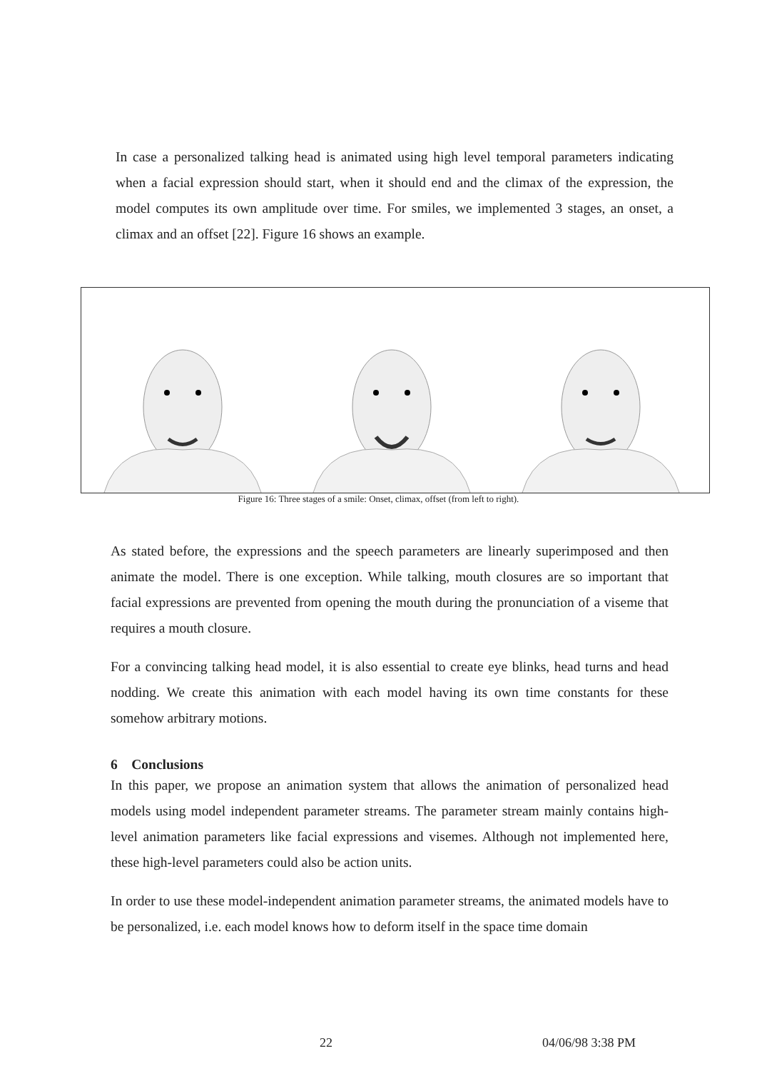In case a personalized talking head is animated using high level temporal parameters indicating when a facial expression should start, when it should end and the climax of the expression, the model computes its own amplitude over time. For smiles, we implemented 3 stages, an onset, a climax and an offset [22]. Figure 16 shows an example.
Figure 16: Three stages of a smile: Onset, climax, offset (from left to right).
As stated before, the expressions and the speech parameters are linearly superimposed and then animate the model. There is one exception. While talking, mouth closures are so important that facial expressions are prevented from opening the mouth during the pronunciation of a viseme that requires a mouth closure.
For a convincing talking head model, it is also essential to create eye blinks, head turns and head nodding. We create this animation with each model having its own time constants for these somehow arbitrary motions.
6 Conclusions
In this paper, we propose an animation system that allows the animation of personalized head models using model independent parameter streams. The parameter stream mainly contains high-level animation parameters like facial expressions and visemes. Although not implemented here, these high-level parameters could also be action units.
In order to use these model-independent animation parameter streams, the animated models have to be personalized, i.e. each model knows how to deform itself in the space time domain
22 04/06/98 3:38 PM